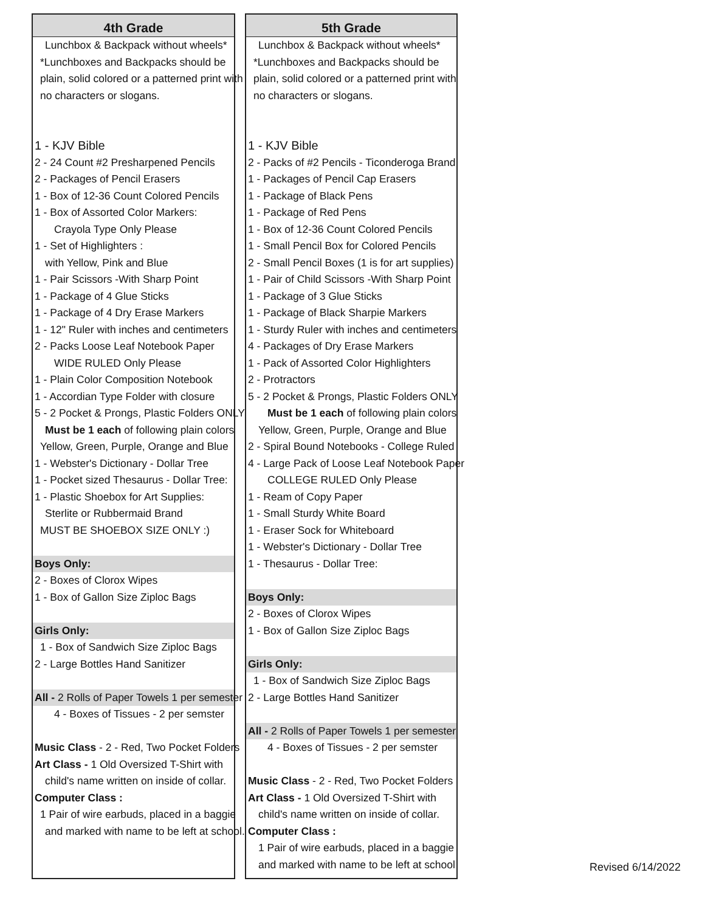4th Grade
Lunchbox & Backpack without wheels*
*Lunchboxes and Backpacks should be
plain, solid colored or a patterned print with
no characters or slogans.
1 - KJV Bible
2 - 24 Count #2 Presharpened Pencils
2 - Packages of Pencil Erasers
1 - Box of 12-36 Count Colored Pencils
1 - Box of Assorted Color Markers:
Crayola Type Only Please
1 - Set of Highlighters :
with Yellow, Pink and Blue
1 - Pair Scissors -With Sharp Point
1 - Package of 4 Glue Sticks
1 - Package of 4 Dry Erase Markers
1 - 12" Ruler with inches and centimeters
2 - Packs Loose Leaf Notebook Paper
WIDE RULED Only Please
1 - Plain Color Composition Notebook
1 - Accordian Type Folder with closure
5 - 2 Pocket & Prongs, Plastic Folders ONLY
Must be 1 each of following plain colors
Yellow, Green, Purple, Orange and Blue
1 - Webster's Dictionary - Dollar Tree
1 - Pocket sized Thesaurus - Dollar Tree:
1 - Plastic Shoebox for Art Supplies:
Sterlite or Rubbermaid Brand
MUST BE SHOEBOX SIZE ONLY :)
Boys Only:
2 - Boxes of Clorox Wipes
1 - Box of Gallon Size Ziploc Bags
Girls Only:
1 - Box of Sandwich Size Ziploc Bags
2 - Large Bottles Hand Sanitizer
All - 2 Rolls of Paper Towels 1 per semester
4 - Boxes of Tissues - 2 per semster
Music Class - 2 - Red, Two Pocket Folders
Art Class - 1 Old Oversized T-Shirt with
child's name written on inside of collar.
Computer Class :
1 Pair of wire earbuds, placed in a baggie
and marked with name to be left at school.
5th Grade
Lunchbox & Backpack without wheels*
*Lunchboxes and Backpacks should be
plain, solid colored or a patterned print with
no characters or slogans.
1 - KJV Bible
2 - Packs of #2 Pencils - Ticonderoga Brand
1 - Packages of Pencil Cap Erasers
1 - Package of Black Pens
1 - Package of Red Pens
1 - Box of 12-36 Count Colored Pencils
1 - Small Pencil Box for Colored Pencils
2 - Small Pencil Boxes (1 is for art supplies)
1 - Pair of Child Scissors -With Sharp Point
1 - Package of 3 Glue Sticks
1 - Package of Black Sharpie Markers
1 - Sturdy Ruler with inches and centimeters
4 - Packages of Dry Erase Markers
1 - Pack of Assorted Color Highlighters
2 - Protractors
5 - 2 Pocket & Prongs, Plastic Folders ONLY
Must be 1 each of following plain colors
Yellow, Green, Purple, Orange and Blue
2 - Spiral Bound Notebooks - College Ruled
4 - Large Pack of Loose Leaf Notebook Paper
COLLEGE RULED Only Please
1 - Ream of Copy Paper
1 - Small Sturdy White Board
1 - Eraser Sock for Whiteboard
1 - Webster's Dictionary - Dollar Tree
1 - Thesaurus - Dollar Tree:
Boys Only:
2 - Boxes of Clorox Wipes
1 - Box of Gallon Size Ziploc Bags
Girls Only:
1 - Box of Sandwich Size Ziploc Bags
2 - Large Bottles Hand Sanitizer
All - 2 Rolls of Paper Towels 1 per semester
4 - Boxes of Tissues - 2 per semster
Music Class - 2 - Red, Two Pocket Folders
Art Class - 1 Old Oversized T-Shirt with
child's name written on inside of collar.
Computer Class :
1 Pair of wire earbuds, placed in a baggie
and marked with name to be left at school
Revised 6/14/2022